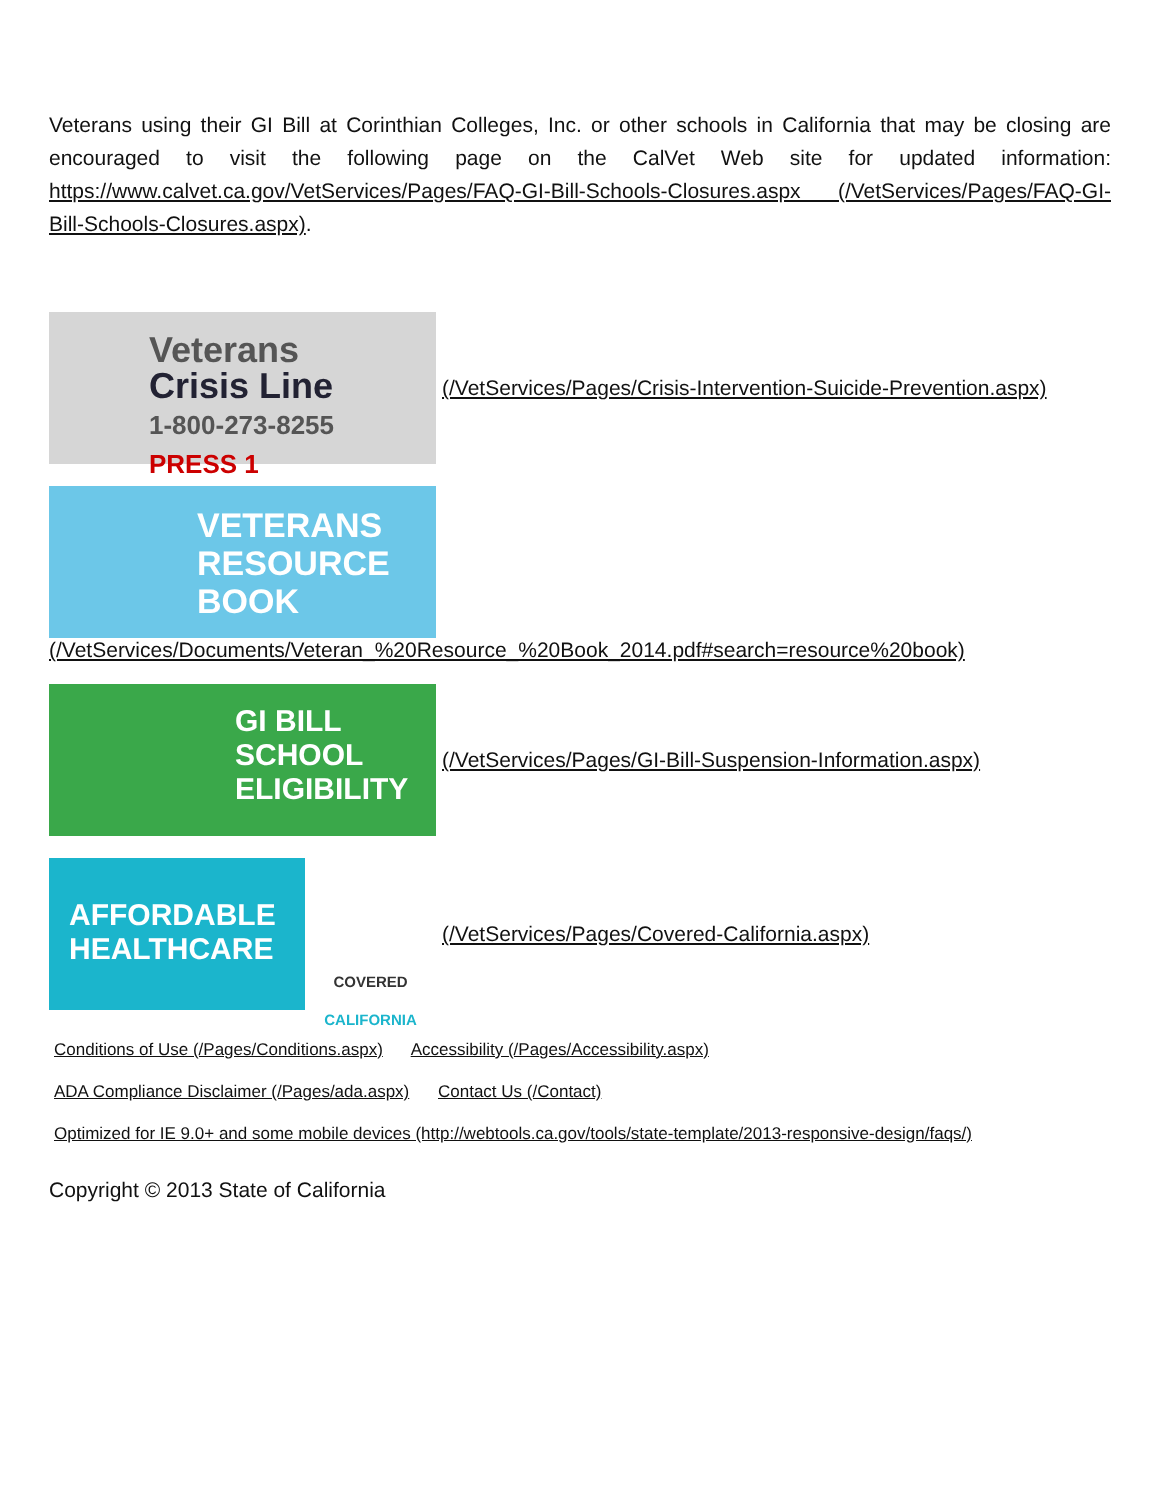Veterans using their GI Bill at Corinthian Colleges, Inc. or other schools in California that may be closing are encouraged to visit the following page on the CalVet Web site for updated information: https://www.calvet.ca.gov/VetServices/Pages/FAQ-GI-Bill-Schools-Closures.aspx (/VetServices/Pages/FAQ-GI-Bill-Schools-Closures.aspx).
Veterans
Crisis Line
1-800-273-8255 PRESS 1
(/VetServices/Pages/Crisis-Intervention-Suicide-Prevention.aspx)
VETERANS
RESOURCE
BOOK
(/VetServices/Documents/Veteran_%20Resource_%20Book_2014.pdf#search=resource%20book)
GI BILL
SCHOOL
ELIGIBILITY
(/VetServices/Pages/GI-Bill-Suspension-Information.aspx)
AFFORDABLE HEALTHCARE
COVERED
CALIFORNIA
(/VetServices/Pages/Covered-California.aspx)
Conditions of Use (/Pages/Conditions.aspx) Accessibility (/Pages/Accessibility.aspx)
ADA Compliance Disclaimer (/Pages/ada.aspx) Contact Us (/Contact)
Optimized for IE 9.0+ and some mobile devices (http://webtools.ca.gov/tools/state-template/2013-responsive-design/faqs/)
Copyright © 2013 State of California